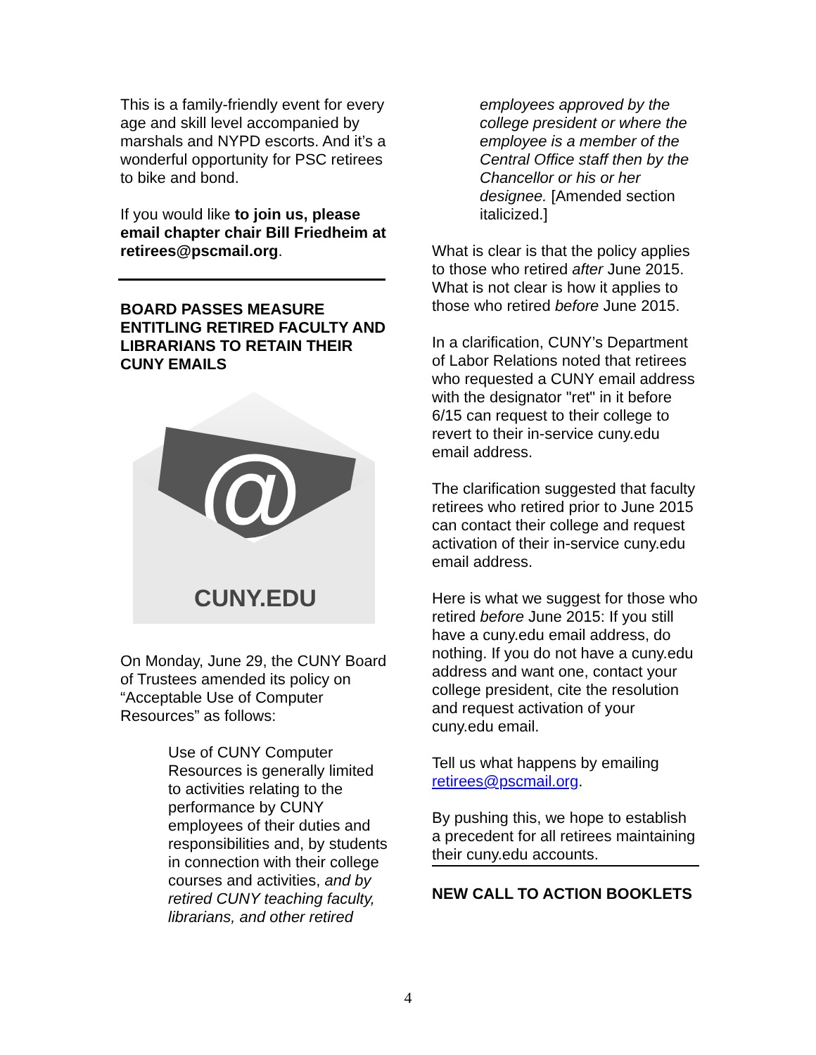This is a family-friendly event for every age and skill level accompanied by marshals and NYPD escorts. And it’s a wonderful opportunity for PSC retirees to bike and bond.
If you would like to join us, please email chapter chair Bill Friedheim at retirees@pscmail.org.
BOARD PASSES MEASURE ENTITLING RETIRED FACULTY AND LIBRARIANS TO RETAIN THEIR CUNY EMAILS
@
CUNY.EDU
On Monday, June 29, the CUNY Board of Trustees amended its policy on “Acceptable Use of Computer Resources” as follows:
Use of CUNY Computer Resources is generally limited to activities relating to the performance by CUNY employees of their duties and responsibilities and, by students in connection with their college courses and activities, and by retired CUNY teaching faculty, librarians, and other retired
employees approved by the college president or where the employee is a member of the Central Office staff then by the Chancellor or his or her designee. [Amended section italicized.]
What is clear is that the policy applies to those who retired after June 2015. What is not clear is how it applies to those who retired before June 2015.
In a clarification, CUNY’s Department of Labor Relations noted that retirees who requested a CUNY email address with the designator "ret" in it before 6/15 can request to their college to revert to their in-service cuny.edu email address.
The clarification suggested that faculty retirees who retired prior to June 2015 can contact their college and request activation of their in-service cuny.edu email address.
Here is what we suggest for those who retired before June 2015: If you still have a cuny.edu email address, do nothing. If you do not have a cuny.edu address and want one, contact your college president, cite the resolution and request activation of your cuny.edu email.
Tell us what happens by emailing retirees@pscmail.org.
By pushing this, we hope to establish a precedent for all retirees maintaining their cuny.edu accounts.
NEW CALL TO ACTION BOOKLETS
4